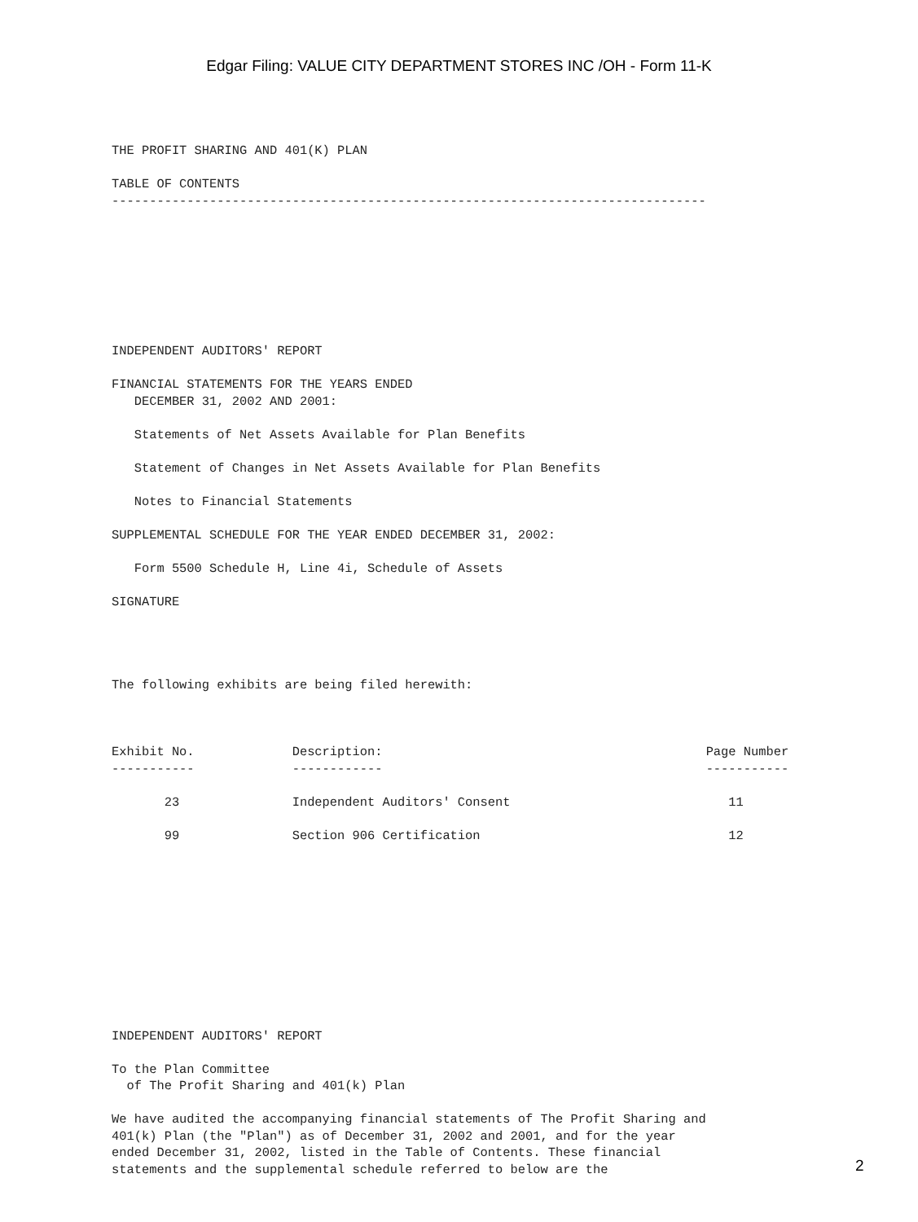Edgar Filing: VALUE CITY DEPARTMENT STORES INC /OH - Form 11-K
THE PROFIT SHARING AND 401(K) PLAN

TABLE OF CONTENTS
-------------------------------------------------------------------------------








INDEPENDENT AUDITORS' REPORT

FINANCIAL STATEMENTS FOR THE YEARS ENDED
   DECEMBER 31, 2002 AND 2001:

   Statements of Net Assets Available for Plan Benefits

   Statement of Changes in Net Assets Available for Plan Benefits

   Notes to Financial Statements

SUPPLEMENTAL SCHEDULE FOR THE YEAR ENDED DECEMBER 31, 2002:

   Form 5500 Schedule H, Line 4i, Schedule of Assets

SIGNATURE




The following exhibits are being filed herewith:



Exhibit No.             Description:                                           Page Number
-----------             ------------                                           -----------

       23               Independent Auditors' Consent                             11

       99               Section 906 Certification                                 12











INDEPENDENT AUDITORS' REPORT

To the Plan Committee
  of The Profit Sharing and 401(k) Plan

We have audited the accompanying financial statements of The Profit Sharing and
401(k) Plan (the "Plan") as of December 31, 2002 and 2001, and for the year
ended December 31, 2002, listed in the Table of Contents. These financial
statements and the supplemental schedule referred to below are the
2